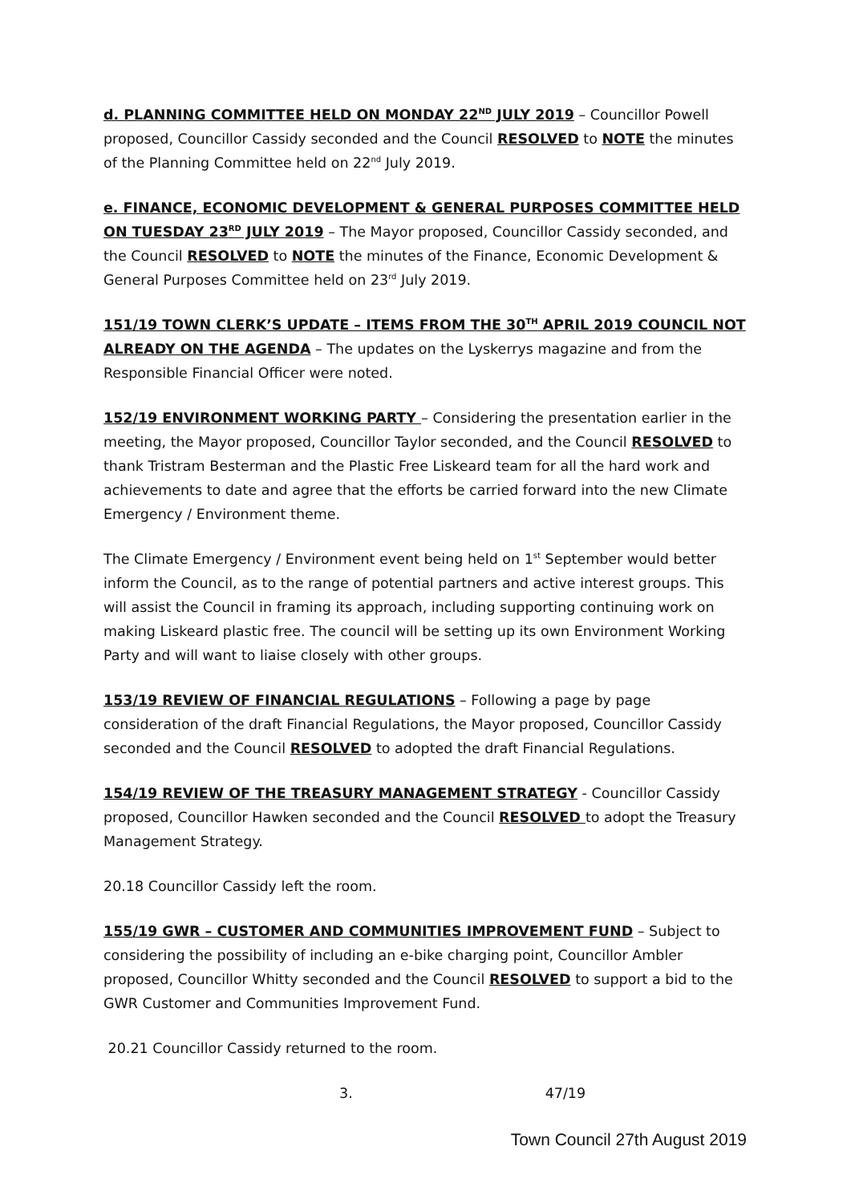d. PLANNING COMMITTEE HELD ON MONDAY 22<sup>ND</sup> JULY 2019 – Councillor Powell proposed, Councillor Cassidy seconded and the Council RESOLVED to NOTE the minutes of the Planning Committee held on 22<sup>nd</sup> July 2019.
e. FINANCE, ECONOMIC DEVELOPMENT & GENERAL PURPOSES COMMITTEE HELD ON TUESDAY 23<sup>RD</sup> JULY 2019 – The Mayor proposed, Councillor Cassidy seconded, and the Council RESOLVED to NOTE the minutes of the Finance, Economic Development & General Purposes Committee held on 23<sup>rd</sup> July 2019.
151/19 TOWN CLERK’S UPDATE – ITEMS FROM THE 30<sup>TH</sup> APRIL 2019 COUNCIL NOT ALREADY ON THE AGENDA – The updates on the Lyskerrys magazine and from the Responsible Financial Officer were noted.
152/19 ENVIRONMENT WORKING PARTY – Considering the presentation earlier in the meeting, the Mayor proposed, Councillor Taylor seconded, and the Council RESOLVED to thank Tristram Besterman and the Plastic Free Liskeard team for all the hard work and achievements to date and agree that the efforts be carried forward into the new Climate Emergency / Environment theme.
The Climate Emergency / Environment event being held on 1<sup>st</sup> September would better inform the Council, as to the range of potential partners and active interest groups. This will assist the Council in framing its approach, including supporting continuing work on making Liskeard plastic free. The council will be setting up its own Environment Working Party and will want to liaise closely with other groups.
153/19 REVIEW OF FINANCIAL REGULATIONS – Following a page by page consideration of the draft Financial Regulations, the Mayor proposed, Councillor Cassidy seconded and the Council RESOLVED to adopted the draft Financial Regulations.
154/19 REVIEW OF THE TREASURY MANAGEMENT STRATEGY - Councillor Cassidy proposed, Councillor Hawken seconded and the Council RESOLVED to adopt the Treasury Management Strategy.
20.18 Councillor Cassidy left the room.
155/19 GWR – CUSTOMER AND COMMUNITIES IMPROVEMENT FUND – Subject to considering the possibility of including an e-bike charging point, Councillor Ambler proposed, Councillor Whitty seconded and the Council RESOLVED to support a bid to the GWR Customer and Communities Improvement Fund.
20.21 Councillor Cassidy returned to the room.
3. 47/19
Town Council 27th August 2019